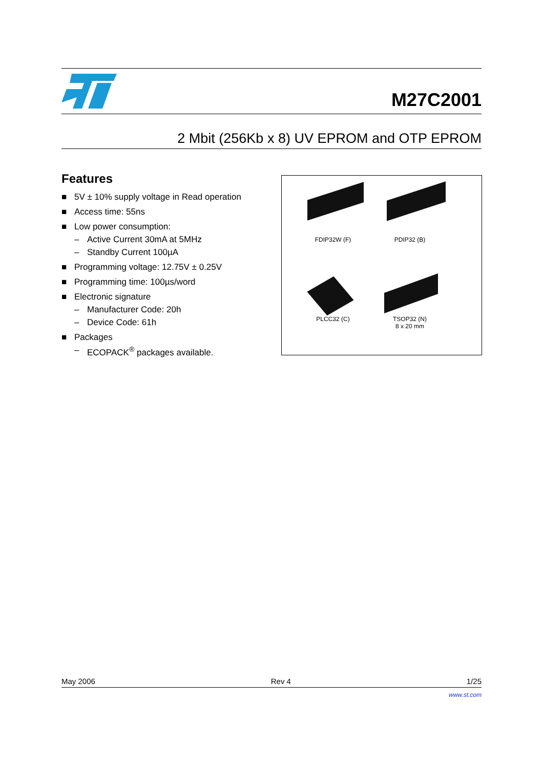M27C2001
2 Mbit (256Kb x 8) UV EPROM and OTP EPROM
Features
■ 5V ± 10% supply voltage in Read operation
■ Access time: 55ns
■ Low power consumption:
– Active Current 30mA at 5MHz
– Standby Current 100µA
■ Programming voltage: 12.75V ± 0.25V
■ Programming time: 100µs/word
■ Electronic signature
– Manufacturer Code: 20h
– Device Code: 61h
■ Packages
– ECOPACK<sup>®</sup> packages available.
FDIP32W (F) PDIP32 (B)
PLCC32 (C)
TSOP32 (N)
8 x 20 mm
May 2006 Rev 4 1/25
www.st.com